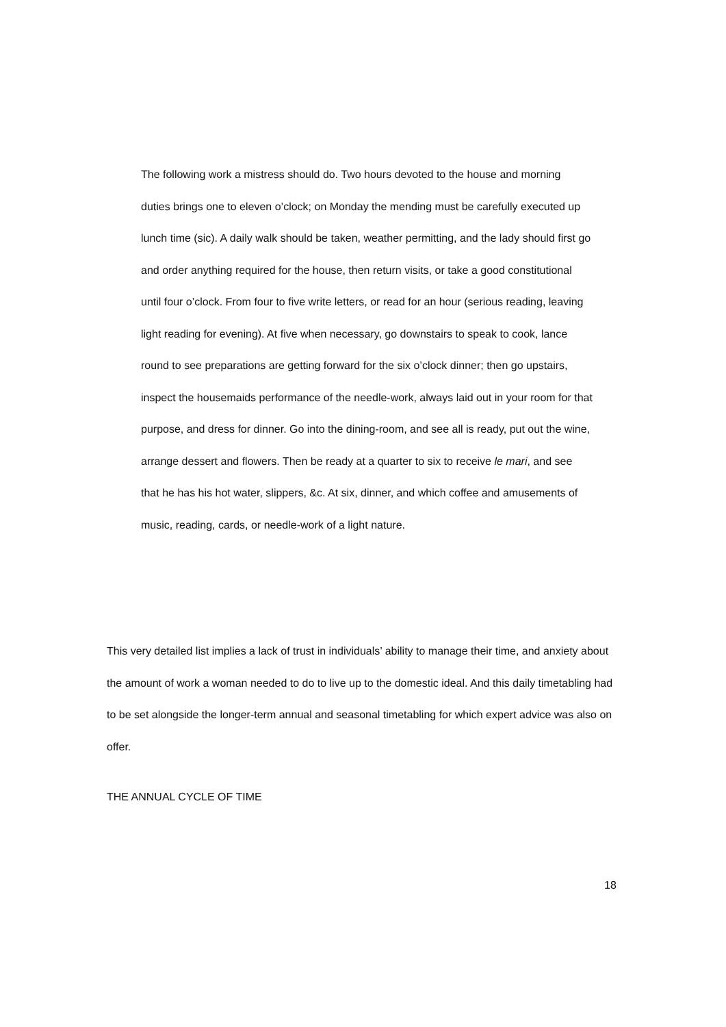The following work a mistress should do. Two hours devoted to the house and morning duties brings one to eleven o’clock; on Monday the mending must be carefully executed up lunch time (sic). A daily walk should be taken, weather permitting, and the lady should first go and order anything required for the house, then return visits, or take a good constitutional until four o’clock. From four to five write letters, or read for an hour (serious reading, leaving light reading for evening). At five when necessary, go downstairs to speak to cook, lance round to see preparations are getting forward for the six o’clock dinner; then go upstairs, inspect the housemaids performance of the needle-work, always laid out in your room for that purpose, and dress for dinner. Go into the dining-room, and see all is ready, put out the wine, arrange dessert and flowers. Then be ready at a quarter to six to receive le mari, and see that he has his hot water, slippers, &c. At six, dinner, and which coffee and amusements of music, reading, cards, or needle-work of a light nature.
This very detailed list implies a lack of trust in individuals’ ability to manage their time, and anxiety about the amount of work a woman needed to do to live up to the domestic ideal. And this daily timetabling had to be set alongside the longer-term annual and seasonal timetabling for which expert advice was also on offer.
THE ANNUAL CYCLE OF TIME
18